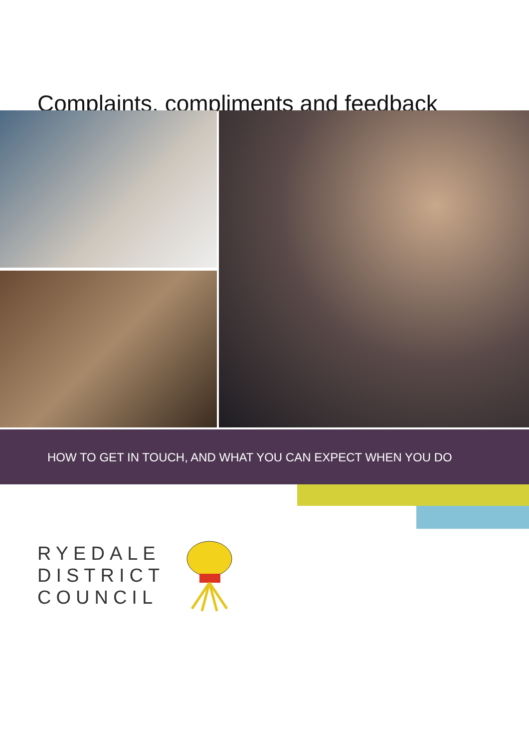Complaints, compliments and feedback
HOW TO GET IN TOUCH, AND WHAT YOU CAN EXPECT WHEN YOU DO
RYEDALE
DISTRICT
COUNCIL